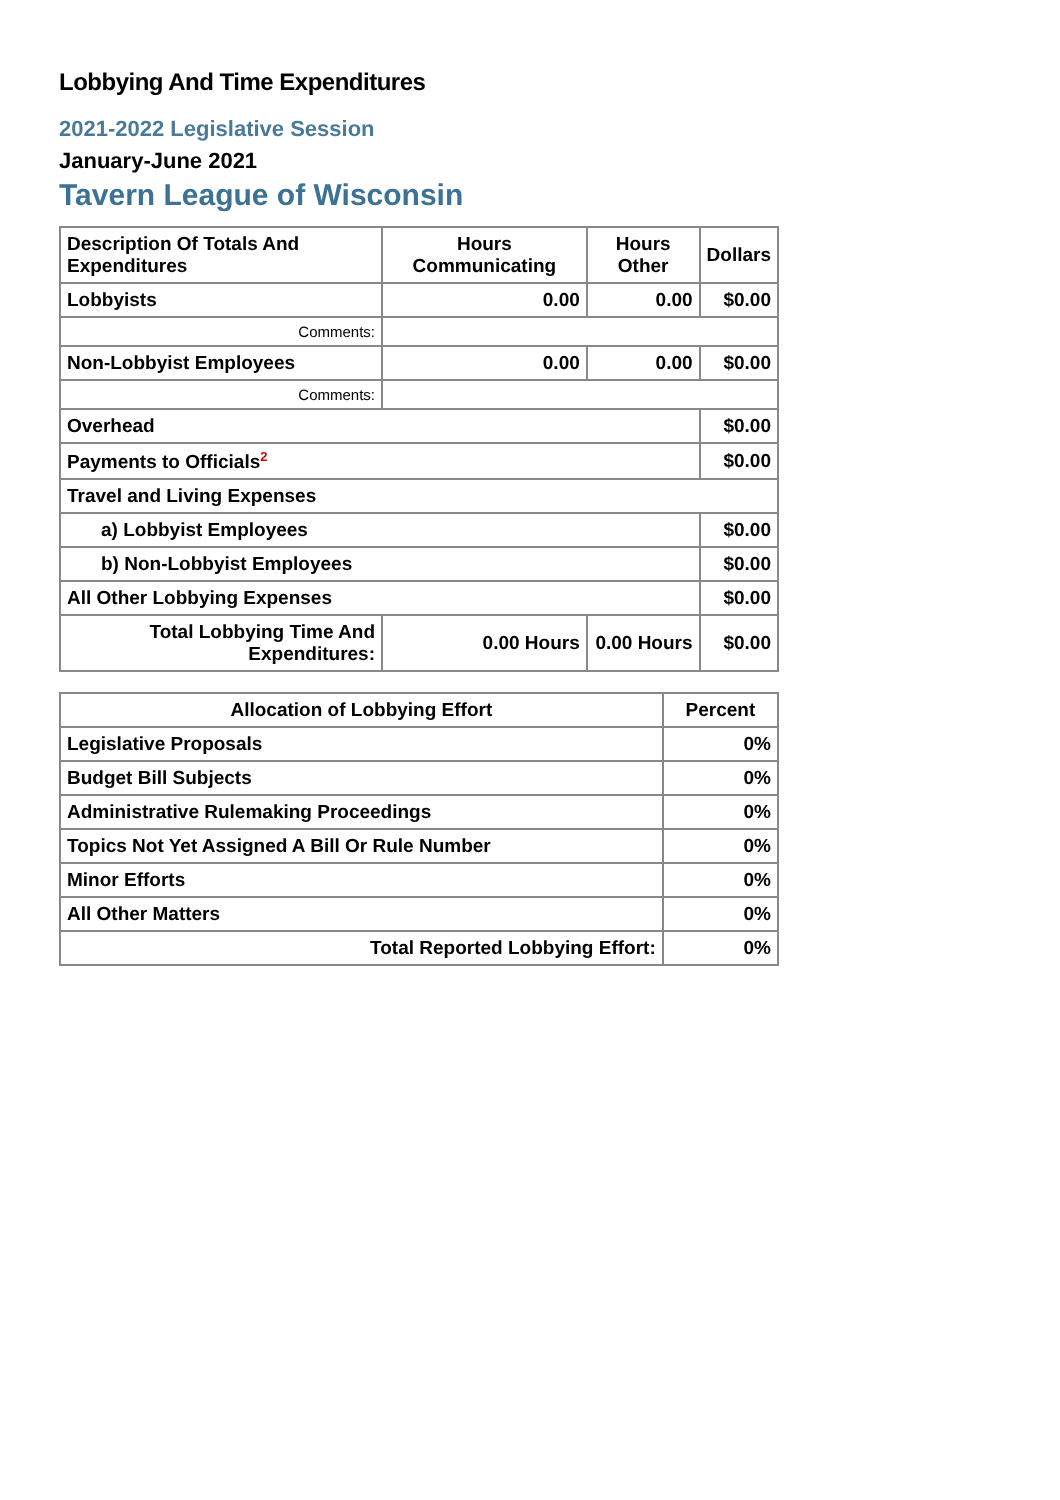Lobbying And Time Expenditures
2021-2022 Legislative Session
January-June 2021
Tavern League of Wisconsin
| Description Of Totals And Expenditures | Hours Communicating | Hours Other | Dollars |
| --- | --- | --- | --- |
| Lobbyists | 0.00 | 0.00 | $0.00 |
| Comments: | | | |
| Non-Lobbyist Employees | 0.00 | 0.00 | $0.00 |
| Comments: | | | |
| Overhead | | | $0.00 |
| Payments to Officials<sup>2</sup> | | | $0.00 |
| Travel and Living Expenses | | | |
| a) Lobbyist Employees | | | $0.00 |
| b) Non-Lobbyist Employees | | | $0.00 |
| All Other Lobbying Expenses | | | $0.00 |
| Total Lobbying Time And Expenditures: | 0.00 Hours | 0.00 Hours | $0.00 |
| Allocation of Lobbying Effort | Percent |
| --- | --- |
| Legislative Proposals | 0% |
| Budget Bill Subjects | 0% |
| Administrative Rulemaking Proceedings | 0% |
| Topics Not Yet Assigned A Bill Or Rule Number | 0% |
| Minor Efforts | 0% |
| All Other Matters | 0% |
| Total Reported Lobbying Effort: | 0% |